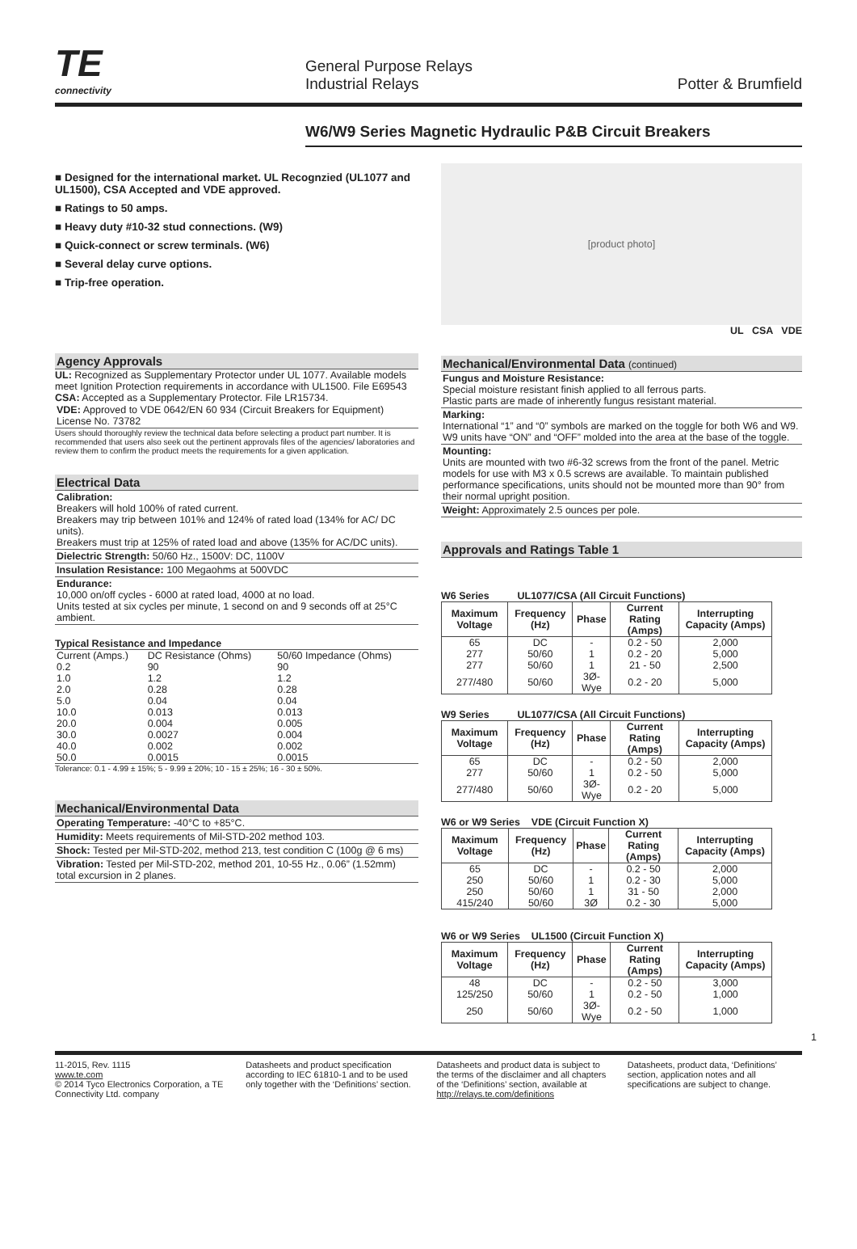TE
connectivity
General Purpose Relays
Industrial Relays
Potter & Brumfield
W6/W9 Series Magnetic Hydraulic P&B Circuit Breakers
■ Designed for the international market. UL Recognzied (UL1077 and UL1500), CSA Accepted and VDE approved.
■ Ratings to 50 amps.
■ Heavy duty #10-32 stud connections. (W9)
■ Quick-connect or screw terminals. (W6)
■ Several delay curve options.
■ Trip-free operation.
Agency Approvals
UL: Recognized as Supplementary Protector under UL 1077. Available models meet Ignition Protection requirements in accordance with UL1500. File E69543
CSA: Accepted as a Supplementary Protector. File LR15734.
VDE: Approved to VDE 0642/EN 60 934 (Circuit Breakers for Equipment) License No. 73782
Users should thoroughly review the technical data before selecting a product part number. It is recommended that users also seek out the pertinent approvals files of the agencies/ laboratories and review them to confirm the product meets the requirements for a given application.
Electrical Data
Calibration:
Breakers will hold 100% of rated current.
Breakers may trip between 101% and 124% of rated load (134% for AC/ DC units).
Breakers must trip at 125% of rated load and above (135% for AC/DC units).
Dielectric Strength: 50/60 Hz., 1500V: DC, 1100V
Insulation Resistance: 100 Megaohms at 500VDC
Endurance:
10,000 on/off cycles - 6000 at rated load, 4000 at no load.
Units tested at six cycles per minute, 1 second on and 9 seconds off at 25°C ambient.
Typical Resistance and Impedance
| Current (Amps.) | DC Resistance (Ohms) | 50/60 Impedance (Ohms) |
| 0.2 | 90 | 90 |
| 1.0 | 1.2 | 1.2 |
| 2.0 | 0.28 | 0.28 |
| 5.0 | 0.04 | 0.04 |
| 10.0 | 0.013 | 0.013 |
| 20.0 | 0.004 | 0.005 |
| 30.0 | 0.0027 | 0.004 |
| 40.0 | 0.002 | 0.002 |
| 50.0 | 0.0015 | 0.0015 |
Tolerance: 0.1 - 4.99 ± 15%; 5 - 9.99 ± 20%; 10 - 15 ± 25%; 16 - 30 ± 50%.
Mechanical/Environmental Data
Operating Temperature: -40°C to +85°C.
Humidity: Meets requirements of Mil-STD-202 method 103.
Shock: Tested per Mil-STD-202, method 213, test condition C (100g @ 6 ms)
Vibration: Tested per Mil-STD-202, method 201, 10-55 Hz., 0.06” (1.52mm) total excursion in 2 planes.
[product photo]
UL CSA VDE
Mechanical/Environmental Data (continued)
Fungus and Moisture Resistance:
Special moisture resistant finish applied to all ferrous parts.
Plastic parts are made of inherently fungus resistant material.
Marking:
International “1” and “0” symbols are marked on the toggle for both W6 and W9. W9 units have “ON” and “OFF” molded into the area at the base of the toggle.
Mounting:
Units are mounted with two #6-32 screws from the front of the panel. Metric models for use with M3 x 0.5 screws are available. To maintain published performance specifications, units should not be mounted more than 90° from their normal upright position.
Weight: Approximately 2.5 ounces per pole.
Approvals and Ratings Table 1
W6 Series UL1077/CSA (All Circuit Functions)
| Maximum Voltage | Frequency (Hz) | Phase | Current Rating (Amps) | Interrupting Capacity (Amps) |
| --- | --- | --- | --- | --- |
| 65 | DC | - | 0.2 - 50 | 2,000 |
| 277 | 50/60 | 1 | 0.2 - 20 | 5,000 |
| 277 | 50/60 | 1 | 21 - 50 | 2,500 |
| 277/480 | 50/60 | 3Ø-Wye | 0.2 - 20 | 5,000 |
W9 Series UL1077/CSA (All Circuit Functions)
| Maximum Voltage | Frequency (Hz) | Phase | Current Rating (Amps) | Interrupting Capacity (Amps) |
| --- | --- | --- | --- | --- |
| 65 | DC | - | 0.2 - 50 | 2,000 |
| 277 | 50/60 | 1 | 0.2 - 50 | 5,000 |
| 277/480 | 50/60 | 3Ø-Wye | 0.2 - 20 | 5,000 |
W6 or W9 Series VDE (Circuit Function X)
| Maximum Voltage | Frequency (Hz) | Phase | Current Rating (Amps) | Interrupting Capacity (Amps) |
| --- | --- | --- | --- | --- |
| 65 | DC | - | 0.2 - 50 | 2,000 |
| 250 | 50/60 | 1 | 0.2 - 30 | 5,000 |
| 250 | 50/60 | 1 | 31 - 50 | 2,000 |
| 415/240 | 50/60 | 3Ø | 0.2 - 30 | 5,000 |
W6 or W9 Series UL1500 (Circuit Function X)
| Maximum Voltage | Frequency (Hz) | Phase | Current Rating (Amps) | Interrupting Capacity (Amps) |
| --- | --- | --- | --- | --- |
| 48 | DC | - | 0.2 - 50 | 3,000 |
| 125/250 | 50/60 | 1 | 0.2 - 50 | 1,000 |
| 250 | 50/60 | 3Ø-Wye | 0.2 - 50 | 1,000 |
1
11-2015, Rev. 1115
www.te.com
© 2014 Tyco Electronics Corporation, a TE Connectivity Ltd. company
Datasheets and product specification according to IEC 61810-1 and to be used only together with the ‘Definitions’ section.
Datasheets and product data is subject to the terms of the disclaimer and all chapters of the ‘Definitions’ section, available at http://relays.te.com/definitions
Datasheets, product data, ‘Definitions’ section, application notes and all specifications are subject to change.